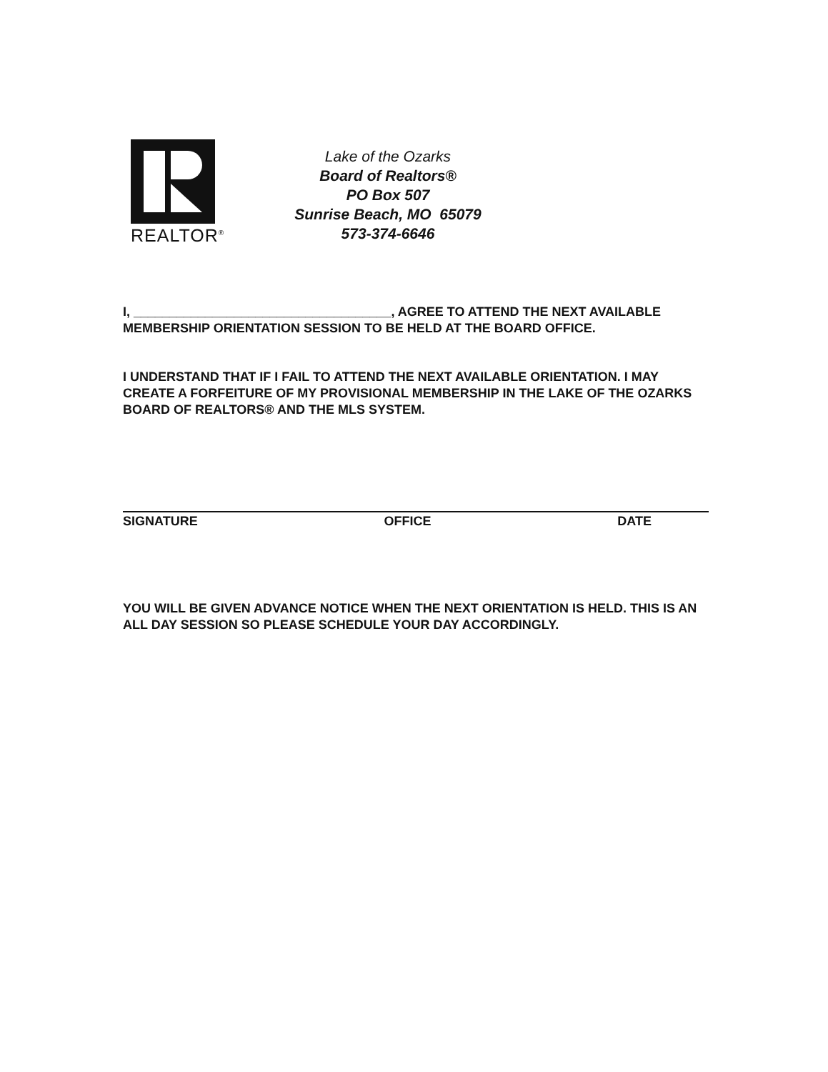REALTOR<sup>®</sup>
Lake of the Ozarks
Board of Realtors®
PO Box 507
Sunrise Beach, MO 65079
573-374-6646
I, ____________________________________, AGREE TO ATTEND THE NEXT AVAILABLE MEMBERSHIP ORIENTATION SESSION TO BE HELD AT THE BOARD OFFICE.
I UNDERSTAND THAT IF I FAIL TO ATTEND THE NEXT AVAILABLE ORIENTATION. I MAY CREATE A FORFEITURE OF MY PROVISIONAL MEMBERSHIP IN THE LAKE OF THE OZARKS BOARD OF REALTORS® AND THE MLS SYSTEM.
SIGNATURE OFFICE DATE
YOU WILL BE GIVEN ADVANCE NOTICE WHEN THE NEXT ORIENTATION IS HELD. THIS IS AN ALL DAY SESSION SO PLEASE SCHEDULE YOUR DAY ACCORDINGLY.